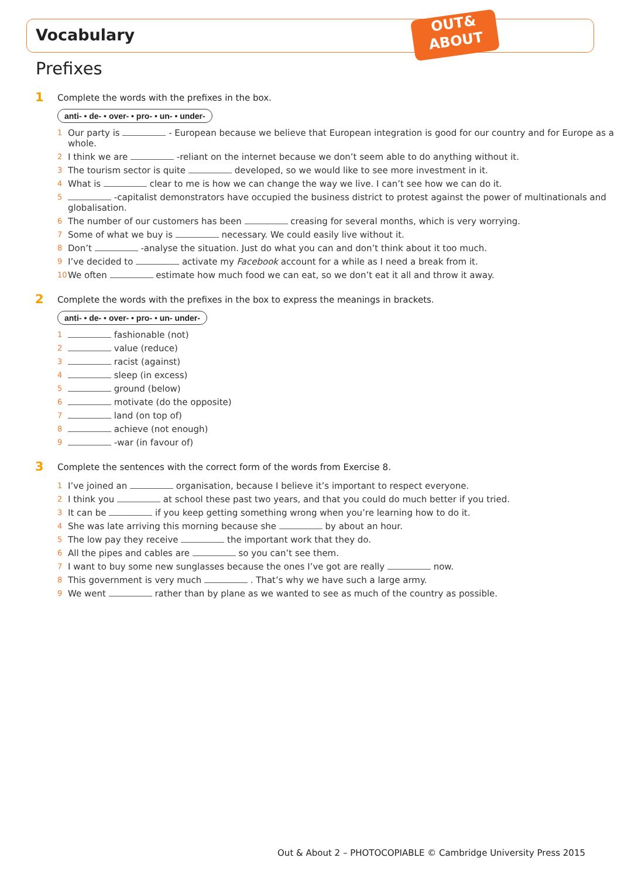Vocabulary
OUT&
ABOUT
Prefixes
1 Complete the words with the prefixes in the box.
anti- • de- • over- • pro- • un- • under-
1 Our party is - European because we believe that European integration is good for our country and for Europe as a whole.
2 I think we are -reliant on the internet because we don’t seem able to do anything without it.
3 The tourism sector is quite developed, so we would like to see more investment in it.
4 What is clear to me is how we can change the way we live. I can’t see how we can do it.
5 -capitalist demonstrators have occupied the business district to protest against the power of multinationals and globalisation.
6 The number of our customers has been creasing for several months, which is very worrying.
7 Some of what we buy is necessary. We could easily live without it.
8 Don’t -analyse the situation. Just do what you can and don’t think about it too much.
9 I’ve decided to activate my Facebook account for a while as I need a break from it.
10 We often estimate how much food we can eat, so we don’t eat it all and throw it away.
2 Complete the words with the prefixes in the box to express the meanings in brackets.
anti- • de- • over- • pro- • un- under-
1 fashionable (not)
2 value (reduce)
3 racist (against)
4 sleep (in excess)
5 ground (below)
6 motivate (do the opposite)
7 land (on top of)
8 achieve (not enough)
9 -war (in favour of)
3 Complete the sentences with the correct form of the words from Exercise 8.
1 I’ve joined an organisation, because I believe it’s important to respect everyone.
2 I think you at school these past two years, and that you could do much better if you tried.
3 It can be if you keep getting something wrong when you’re learning how to do it.
4 She was late arriving this morning because she by about an hour.
5 The low pay they receive the important work that they do.
6 All the pipes and cables are so you can’t see them.
7 I want to buy some new sunglasses because the ones I’ve got are really now.
8 This government is very much . That’s why we have such a large army.
9 We went rather than by plane as we wanted to see as much of the country as possible.
Out & About 2 – PHOTOCOPIABLE © Cambridge University Press 2015